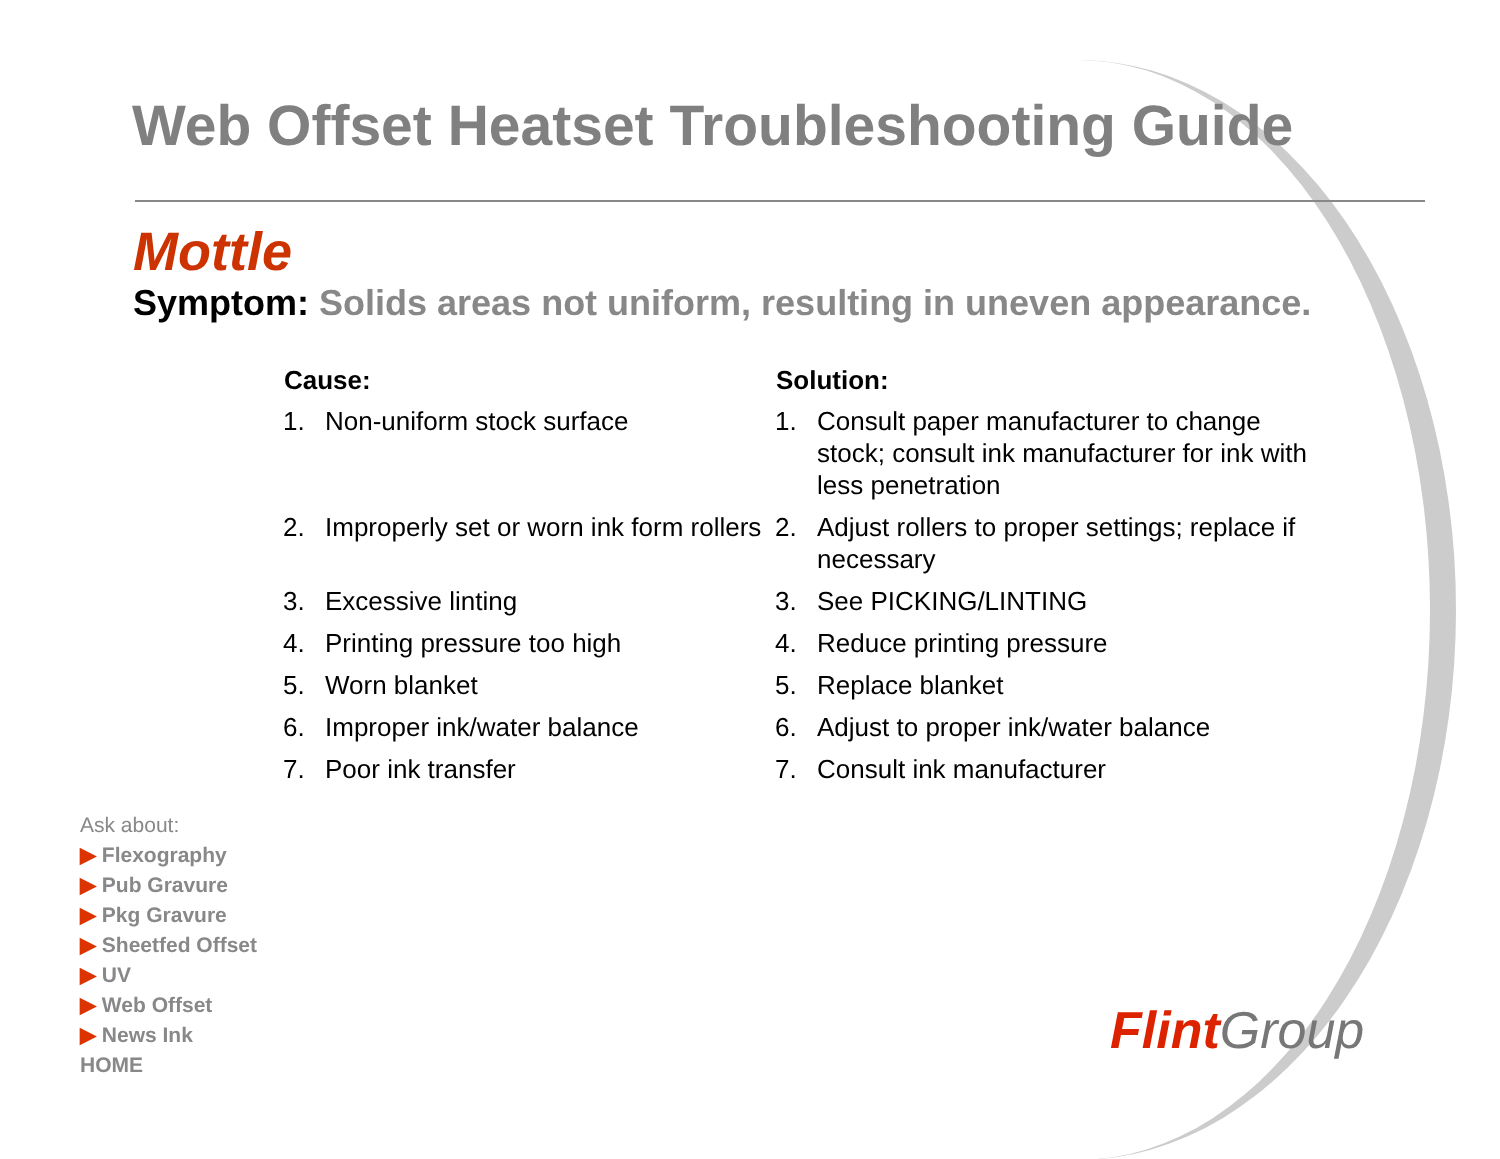Web Offset Heatset Troubleshooting Guide
Mottle
Symptom: Solids areas not uniform, resulting in uneven appearance.
| Cause: | | Solution: | |
| --- | --- | --- | --- |
| 1. | Non-uniform stock surface | 1. | Consult paper manufacturer to change stock; consult ink manufacturer for ink with less penetration |
| 2. | Improperly set or worn ink form rollers | 2. | Adjust rollers to proper settings; replace if necessary |
| 3. | Excessive linting | 3. | See PICKING/LINTING |
| 4. | Printing pressure too high | 4. | Reduce printing pressure |
| 5. | Worn blanket | 5. | Replace blanket |
| 6. | Improper ink/water balance | 6. | Adjust to proper ink/water balance |
| 7. | Poor ink transfer | 7. | Consult ink manufacturer |
Ask about:
▶ Flexography
▶ Pub Gravure
▶ Pkg Gravure
▶ Sheetfed Offset
▶ UV
▶ Web Offset
▶ News Ink
HOME
Flint Group